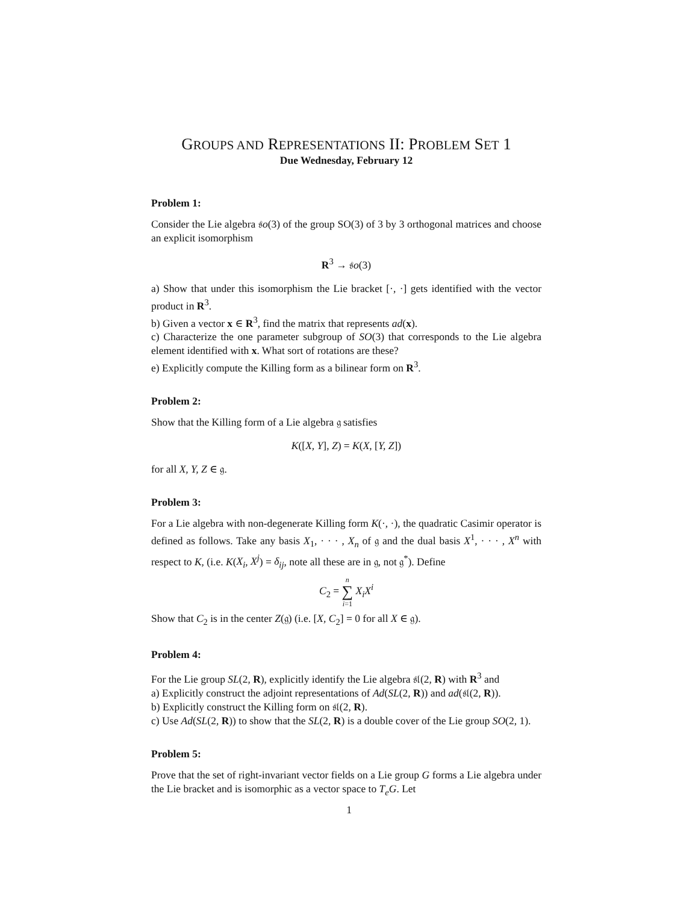GROUPS AND REPRESENTATIONS II: PROBLEM SET 1
Due Wednesday, February 12
Problem 1:
Consider the Lie algebra 𝔰o(3) of the group SO(3) of 3 by 3 orthogonal matrices and choose an explicit isomorphism
R<sup>3</sup> → 𝔰o(3)
a) Show that under this isomorphism the Lie bracket [·, ·] gets identified with the vector product in R<sup>3</sup>.
b) Given a vector x ∈ R<sup>3</sup>, find the matrix that represents ad(x).
c) Characterize the one parameter subgroup of SO(3) that corresponds to the Lie algebra element identified with x. What sort of rotations are these?
e) Explicitly compute the Killing form as a bilinear form on R<sup>3</sup>.
Problem 2:
Show that the Killing form of a Lie algebra 𝔤 satisfies
K([X, Y], Z) = K(X, [Y, Z])
for all X, Y, Z ∈ 𝔤.
Problem 3:
For a Lie algebra with non-degenerate Killing form K(·, ·), the quadratic Casimir operator is defined as follows. Take any basis X<sub>1</sub>, · · · , X<sub>n</sub> of 𝔤 and the dual basis X<sup>1</sup>, · · · , X<sup>n</sup> with respect to K, (i.e. K(X<sub>i</sub>, X<sup>j</sup>) = δ<sub>ij</sub>, note all these are in 𝔤, not 𝔤<sup>*</sup>). Define
C<sub>2</sub> = n
∑
i=1 X<sub>i</sub>X<sup>i</sup>
Show that C<sub>2</sub> is in the center Z(𝔤) (i.e. [X, C<sub>2</sub>] = 0 for all X ∈ 𝔤).
Problem 4:
For the Lie group SL(2, R), explicitly identify the Lie algebra 𝔰𝔩(2, R) with R<sup>3</sup> and
a) Explicitly construct the adjoint representations of Ad(SL(2, R)) and ad(𝔰𝔩(2, R)).
b) Explicitly construct the Killing form on 𝔰𝔩(2, R).
c) Use Ad(SL(2, R)) to show that the SL(2, R) is a double cover of the Lie group SO(2, 1).
Problem 5:
Prove that the set of right-invariant vector fields on a Lie group G forms a Lie algebra under the Lie bracket and is isomorphic as a vector space to T<sub>e</sub>G. Let
1